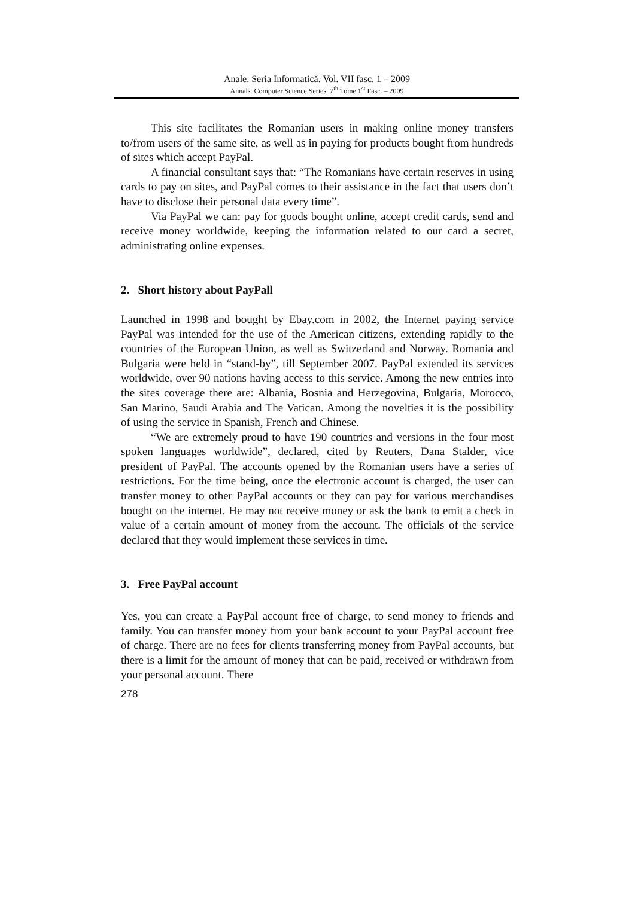Anale. Seria Informatică. Vol. VII fasc. 1 – 2009
Annals. Computer Science Series. 7<sup>th</sup> Tome 1<sup>st</sup> Fasc. – 2009
This site facilitates the Romanian users in making online money transfers to/from users of the same site, as well as in paying for products bought from hundreds of sites which accept PayPal.
A financial consultant says that: “The Romanians have certain reserves in using cards to pay on sites, and PayPal comes to their assistance in the fact that users don’t have to disclose their personal data every time”.
Via PayPal we can: pay for goods bought online, accept credit cards, send and receive money worldwide, keeping the information related to our card a secret, administrating online expenses.
2. Short history about PayPall
Launched in 1998 and bought by Ebay.com in 2002, the Internet paying service PayPal was intended for the use of the American citizens, extending rapidly to the countries of the European Union, as well as Switzerland and Norway. Romania and Bulgaria were held in “stand-by”, till September 2007. PayPal extended its services worldwide, over 90 nations having access to this service. Among the new entries into the sites coverage there are: Albania, Bosnia and Herzegovina, Bulgaria, Morocco, San Marino, Saudi Arabia and The Vatican. Among the novelties it is the possibility of using the service in Spanish, French and Chinese.
“We are extremely proud to have 190 countries and versions in the four most spoken languages worldwide”, declared, cited by Reuters, Dana Stalder, vice president of PayPal. The accounts opened by the Romanian users have a series of restrictions. For the time being, once the electronic account is charged, the user can transfer money to other PayPal accounts or they can pay for various merchandises bought on the internet. He may not receive money or ask the bank to emit a check in value of a certain amount of money from the account. The officials of the service declared that they would implement these services in time.
3. Free PayPal account
Yes, you can create a PayPal account free of charge, to send money to friends and family. You can transfer money from your bank account to your PayPal account free of charge. There are no fees for clients transferring money from PayPal accounts, but there is a limit for the amount of money that can be paid, received or withdrawn from your personal account. There
278